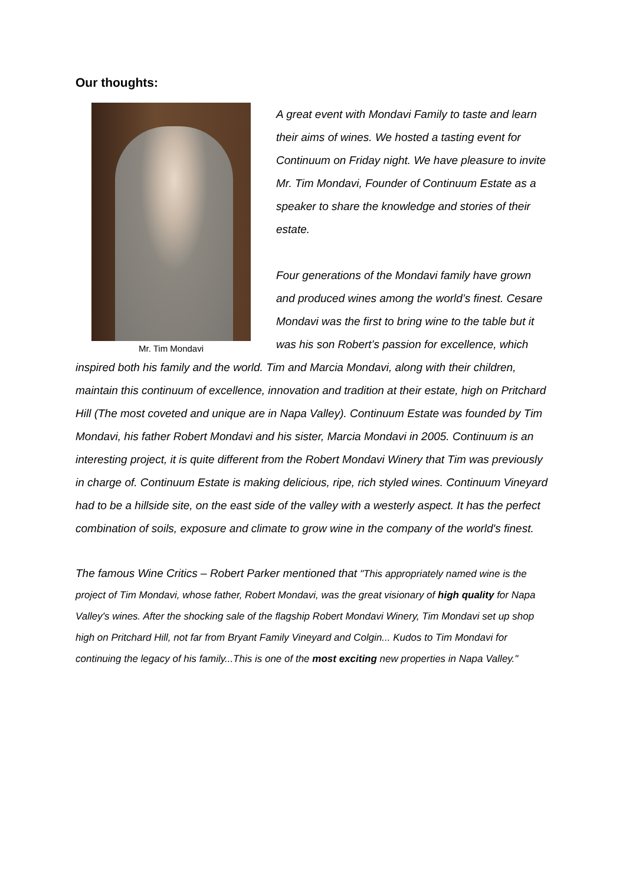Our thoughts:
Mr. Tim Mondavi
A great event with Mondavi Family to taste and learn their aims of wines. We hosted a tasting event for Continuum on Friday night. We have pleasure to invite Mr. Tim Mondavi, Founder of Continuum Estate as a speaker to share the knowledge and stories of their estate.
Four generations of the Mondavi family have grown and produced wines among the world’s finest. Cesare Mondavi was the first to bring wine to the table but it was his son Robert’s passion for excellence, which inspired both his family and the world. Tim and Marcia Mondavi, along with their children, maintain this continuum of excellence, innovation and tradition at their estate, high on Pritchard Hill (The most coveted and unique are in Napa Valley). Continuum Estate was founded by Tim Mondavi, his father Robert Mondavi and his sister, Marcia Mondavi in 2005. Continuum is an interesting project, it is quite different from the Robert Mondavi Winery that Tim was previously in charge of. Continuum Estate is making delicious, ripe, rich styled wines. Continuum Vineyard had to be a hillside site, on the east side of the valley with a westerly aspect. It has the perfect combination of soils, exposure and climate to grow wine in the company of the world's finest.
The famous Wine Critics – Robert Parker mentioned that "This appropriately named wine is the project of Tim Mondavi, whose father, Robert Mondavi, was the great visionary of high quality for Napa Valley's wines. After the shocking sale of the flagship Robert Mondavi Winery, Tim Mondavi set up shop high on Pritchard Hill, not far from Bryant Family Vineyard and Colgin... Kudos to Tim Mondavi for continuing the legacy of his family...This is one of the most exciting new properties in Napa Valley."